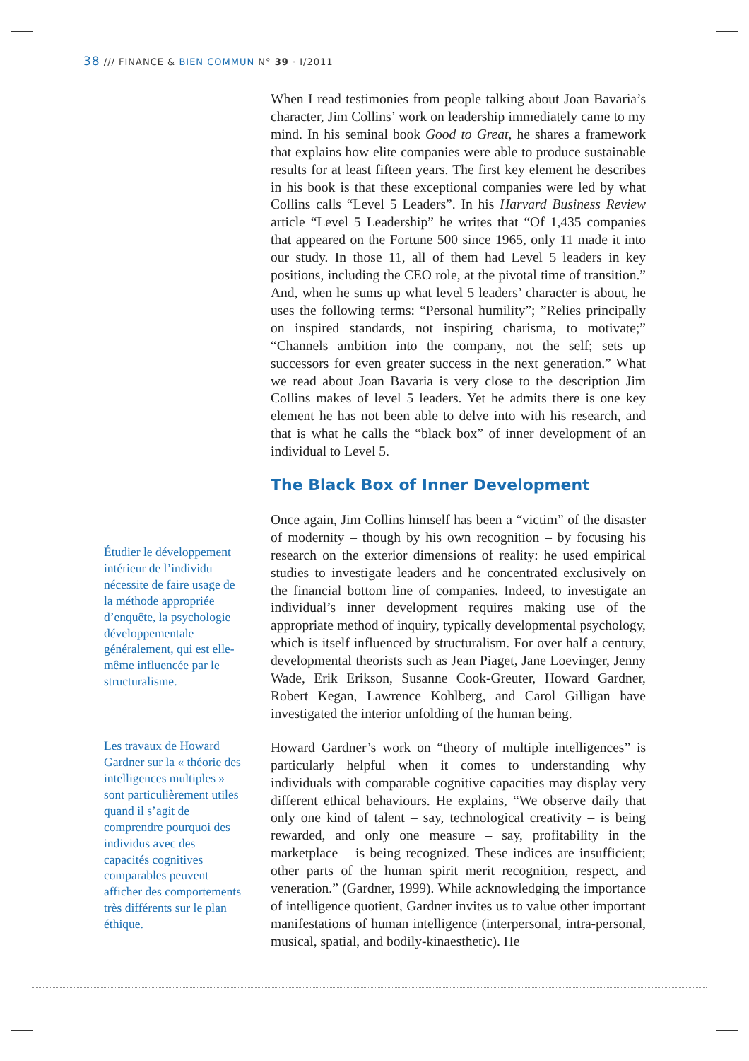38 /// FINANCE & BIEN COMMUN N° 39 · I/2011
Étudier le développement intérieur de l’individu nécessite de faire usage de la méthode appropriée d’enquête, la psycholo­gie développementale généralement, qui est elle-même influencée par le structuralisme.
Les travaux de Howard Gardner sur la « théorie des intelligences multiples » sont particulièrement utiles quand il s’agit de comprendre pourquoi des individus avec des capacités cognitives comparables peuvent afficher des comporte­ments très différents sur le plan éthique.
When I read testimonies from people talking about Joan Bavaria’s character, Jim Collins’ work on leadership immediately came to my mind. In his seminal book Good to Great, he shares a framework that explains how elite companies were able to produce sustainable results for at least fifteen years. The first key element he describes in his book is that these exceptional companies were led by what Collins calls “Level 5 Leaders”. In his Harvard Business Review article “Level 5 Leadership” he writes that “Of 1,435 companies that appeared on the Fortune 500 since 1965, only 11 made it into our study. In those 11, all of them had Level 5 leaders in key positions, including the CEO role, at the pivotal time of transition.” And, when he sums up what level 5 leaders’ character is about, he uses the following terms: “Personal humility”; ”Relies principally on inspired standards, not inspiring charisma, to motivate;” “Channels ambition into the company, not the self; sets up successors for even greater success in the next generation.” What we read about Joan Bavaria is very close to the description Jim Collins makes of level 5 leaders. Yet he admits there is one key element he has not been able to delve into with his research, and that is what he calls the “black box” of inner development of an individual to Level 5.
The Black Box of Inner Development
Once again, Jim Collins himself has been a “victim” of the disaster of modernity – though by his own recognition – by focusing his research on the exterior dimensions of reality: he used empirical studies to investigate leaders and he concentrated exclusively on the financial bottom line of companies. Indeed, to investigate an individual’s inner development requires making use of the appropriate method of inquiry, typically developmental psychology, which is itself influenced by structuralism. For over half a century, developmental theorists such as Jean Piaget, Jane Loevinger, Jenny Wade, Erik Erikson, Susanne Cook-Greuter, Howard Gardner, Robert Kegan, Lawrence Kohlberg, and Carol Gilligan have investigated the interior unfolding of the human being.
Howard Gardner’s work on “theory of multiple intelligences” is particularly helpful when it comes to understanding why individuals with comparable cognitive capacities may display very different ethical behaviours. He explains, “We observe daily that only one kind of talent – say, technological creativity – is being rewarded, and only one measure – say, profitability in the marketplace – is being recognized. These indices are insufficient; other parts of the human spirit merit recognition, respect, and veneration.” (Gardner, 1999). While acknowledging the importance of intelligence quotient, Gardner invites us to value other important manifestations of human intelligence (interpersonal, intra-personal, musical, spatial, and bodily-kinaesthetic). He